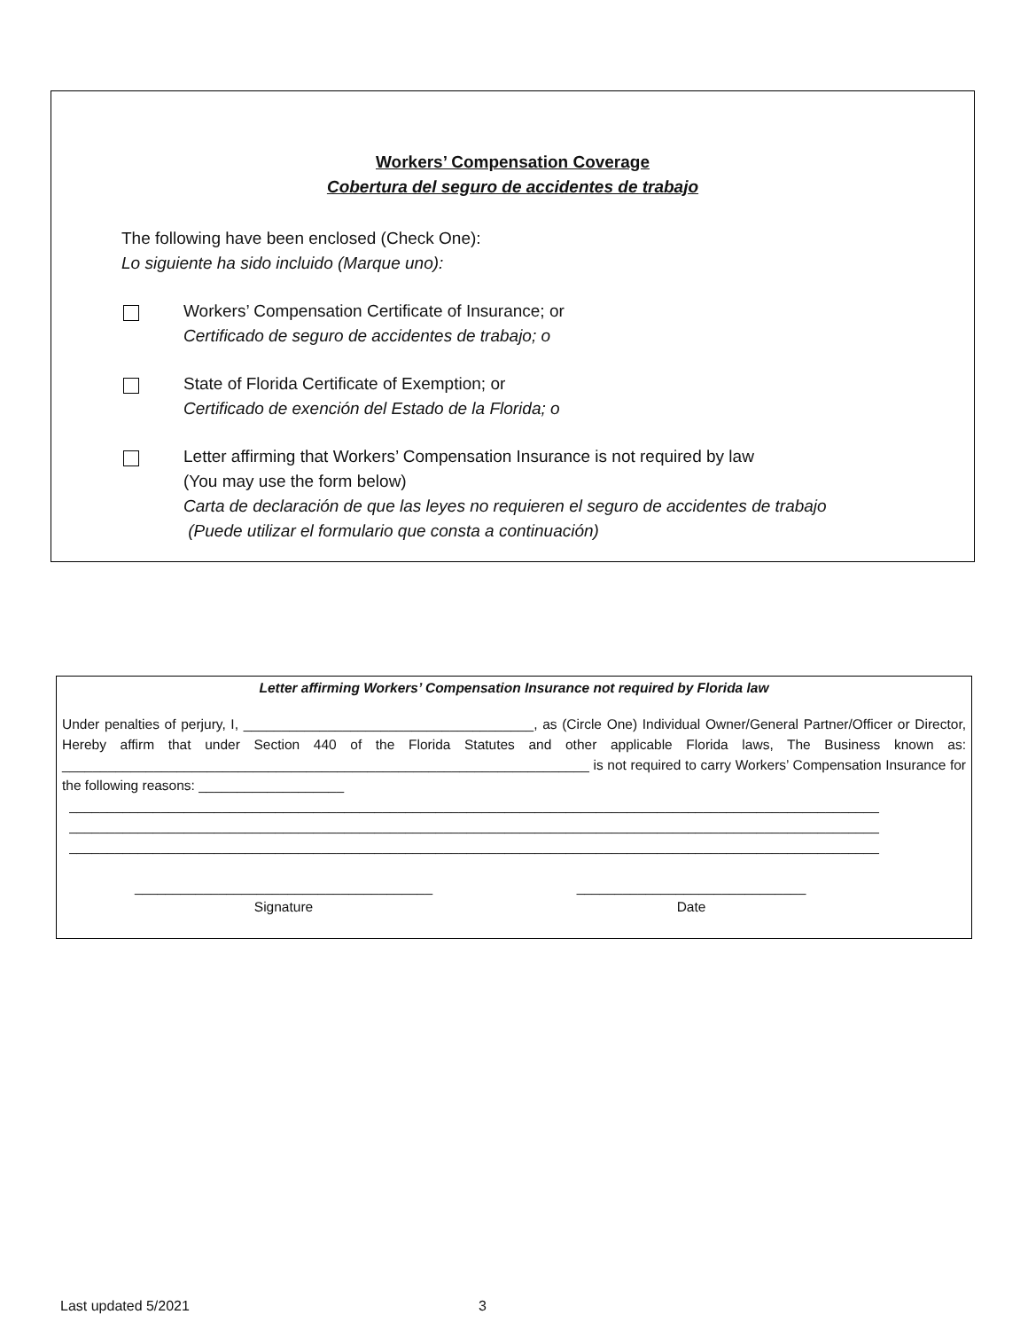Workers’ Compensation Coverage
Cobertura del seguro de accidentes de trabajo
The following have been enclosed (Check One):
Lo siguiente ha sido incluido (Marque uno):
Workers’ Compensation Certificate of Insurance; or
Certificado de seguro de accidentes de trabajo; o
State of Florida Certificate of Exemption; or
Certificado de exención del Estado de la Florida; o
Letter affirming that Workers’ Compensation Insurance is not required by law
(You may use the form below)
Carta de declaración de que las leyes no requieren el seguro de accidentes de trabajo
(Puede utilizar el formulario que consta a continuación)
Letter affirming Workers’ Compensation Insurance not required by Florida law
Under penalties of perjury, I, ______________________________________, as (Circle One) Individual Owner/General Partner/Officer or Director, Hereby affirm that under Section 440 of the Florida Statutes and other applicable Florida laws, The Business known as: _____________________________________________________________________ is not required to carry Workers’ Compensation Insurance for the following reasons: ___________________
__________________________________________________________________________________________________________
__________________________________________________________________________________________________________
__________________________________________________________________________________________________________
_______________________________________
Signature
______________________________
Date
Last updated 5/2021 3